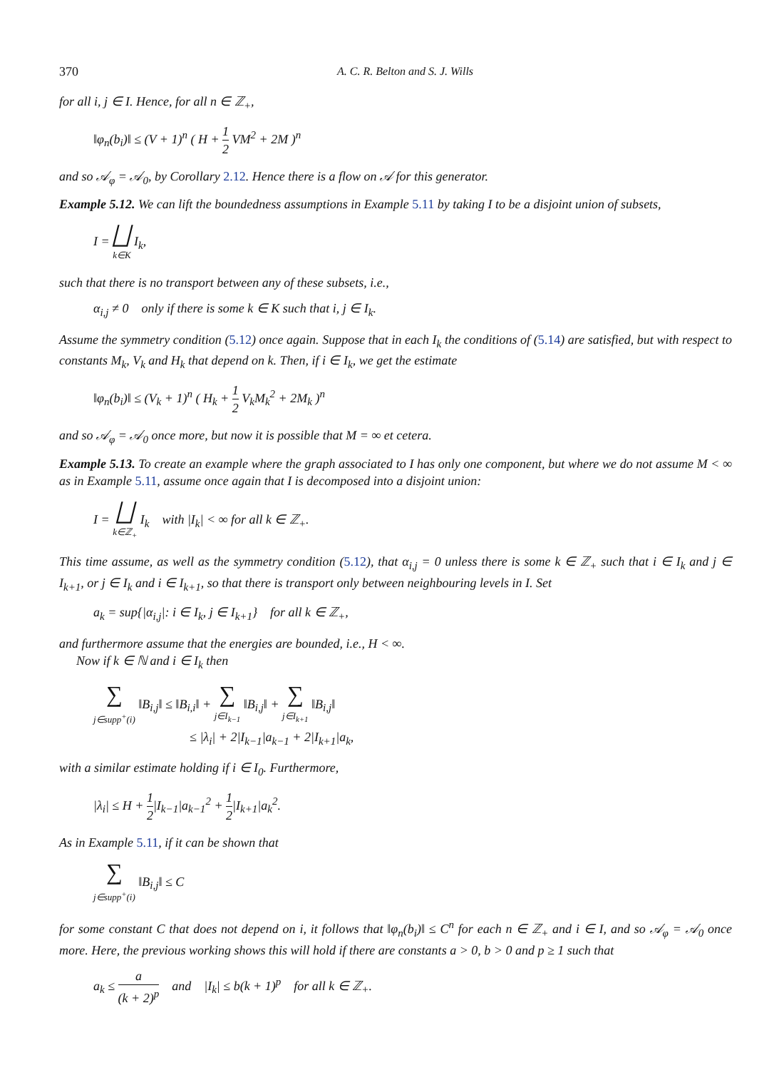370 A. C. R. Belton and S. J. Wills
for all i, j ∈ I. Hence, for all n ∈ ℤ<sub>+</sub>,
‖φ<sub>n</sub>(b<sub>i</sub>)‖ ≤ (V + 1)<sup>n</sup> ( H + 1 2 VM<sup>2</sup> + 2M )<sup>n</sup>
and so 𝒜<sub>φ</sub> = 𝒜<sub>0</sub>, by Corollary 2.12. Hence there is a flow on 𝒜 for this generator.
Example 5.12. We can lift the boundedness assumptions in Example 5.11 by taking I to be a disjoint union of subsets,
I = ⨆
k∈K I<sub>k</sub>,
such that there is no transport between any of these subsets, i.e.,
α<sub>i,j</sub> ≠ 0 only if there is some k ∈ K such that i, j ∈ I<sub>k</sub>.
Assume the symmetry condition (5.12) once again. Suppose that in each I<sub>k</sub> the conditions of (5.14) are satisfied, but with respect to constants M<sub>k</sub>, V<sub>k</sub> and H<sub>k</sub> that depend on k. Then, if i ∈ I<sub>k</sub>, we get the estimate
‖φ<sub>n</sub>(b<sub>i</sub>)‖ ≤ (V<sub>k</sub> + 1)<sup>n</sup> ( H<sub>k</sub> + 1 2 V<sub>k</sub>M<sub>k</sub><sup>2</sup> + 2M<sub>k</sub> )<sup>n</sup>
and so 𝒜<sub>φ</sub> = 𝒜<sub>0</sub> once more, but now it is possible that M = ∞ et cetera.
Example 5.13. To create an example where the graph associated to I has only one component, but where we do not assume M < ∞ as in Example 5.11, assume once again that I is decomposed into a disjoint union:
I = ⨆
k∈ℤ<sub>+</sub> I<sub>k</sub> with |I<sub>k</sub>| < ∞ for all k ∈ ℤ<sub>+</sub>.
This time assume, as well as the symmetry condition (5.12), that α<sub>i,j</sub> = 0 unless there is some k ∈ ℤ<sub>+</sub> such that i ∈ I<sub>k</sub> and j ∈ I<sub>k+1</sub>, or j ∈ I<sub>k</sub> and i ∈ I<sub>k+1</sub>, so that there is transport only between neighbouring levels in I. Set
a<sub>k</sub> = sup{|α<sub>i,j</sub>|: i ∈ I<sub>k</sub>, j ∈ I<sub>k+1</sub>} for all k ∈ ℤ<sub>+</sub>,
and furthermore assume that the energies are bounded, i.e., H < ∞.
Now if k ∈ ℕ and i ∈ I<sub>k</sub> then
∑
j∈supp<sup>+</sup>(i) ‖B<sub>i,j</sub>‖ ≤ ‖B<sub>i,i</sub>‖ + ∑
j∈I<sub>k−1</sub> ‖B<sub>i,j</sub>‖ + ∑
j∈I<sub>k+1</sub> ‖B<sub>i,j</sub>‖
≤ |λ<sub>i</sub>| + 2|I<sub>k−1</sub>|a<sub>k−1</sub> + 2|I<sub>k+1</sub>|a<sub>k</sub>,
with a similar estimate holding if i ∈ I<sub>0</sub>. Furthermore,
|λ<sub>i</sub>| ≤ H + 1 2|I<sub>k−1</sub>|a<sub>k−1</sub><sup>2</sup> + 1 2|I<sub>k+1</sub>|a<sub>k</sub><sup>2</sup>.
As in Example 5.11, if it can be shown that
∑
j∈supp<sup>+</sup>(i) ‖B<sub>i,j</sub>‖ ≤ C
for some constant C that does not depend on i, it follows that ‖φ<sub>n</sub>(b<sub>i</sub>)‖ ≤ C<sup>n</sup> for each n ∈ ℤ<sub>+</sub> and i ∈ I, and so 𝒜<sub>φ</sub> = 𝒜<sub>0</sub> once more. Here, the previous working shows this will hold if there are constants a > 0, b > 0 and p ≥ 1 such that
a<sub>k</sub> ≤ a (k + 2)<sup>p</sup> and |I<sub>k</sub>| ≤ b(k + 1)<sup>p</sup> for all k ∈ ℤ<sub>+</sub>.